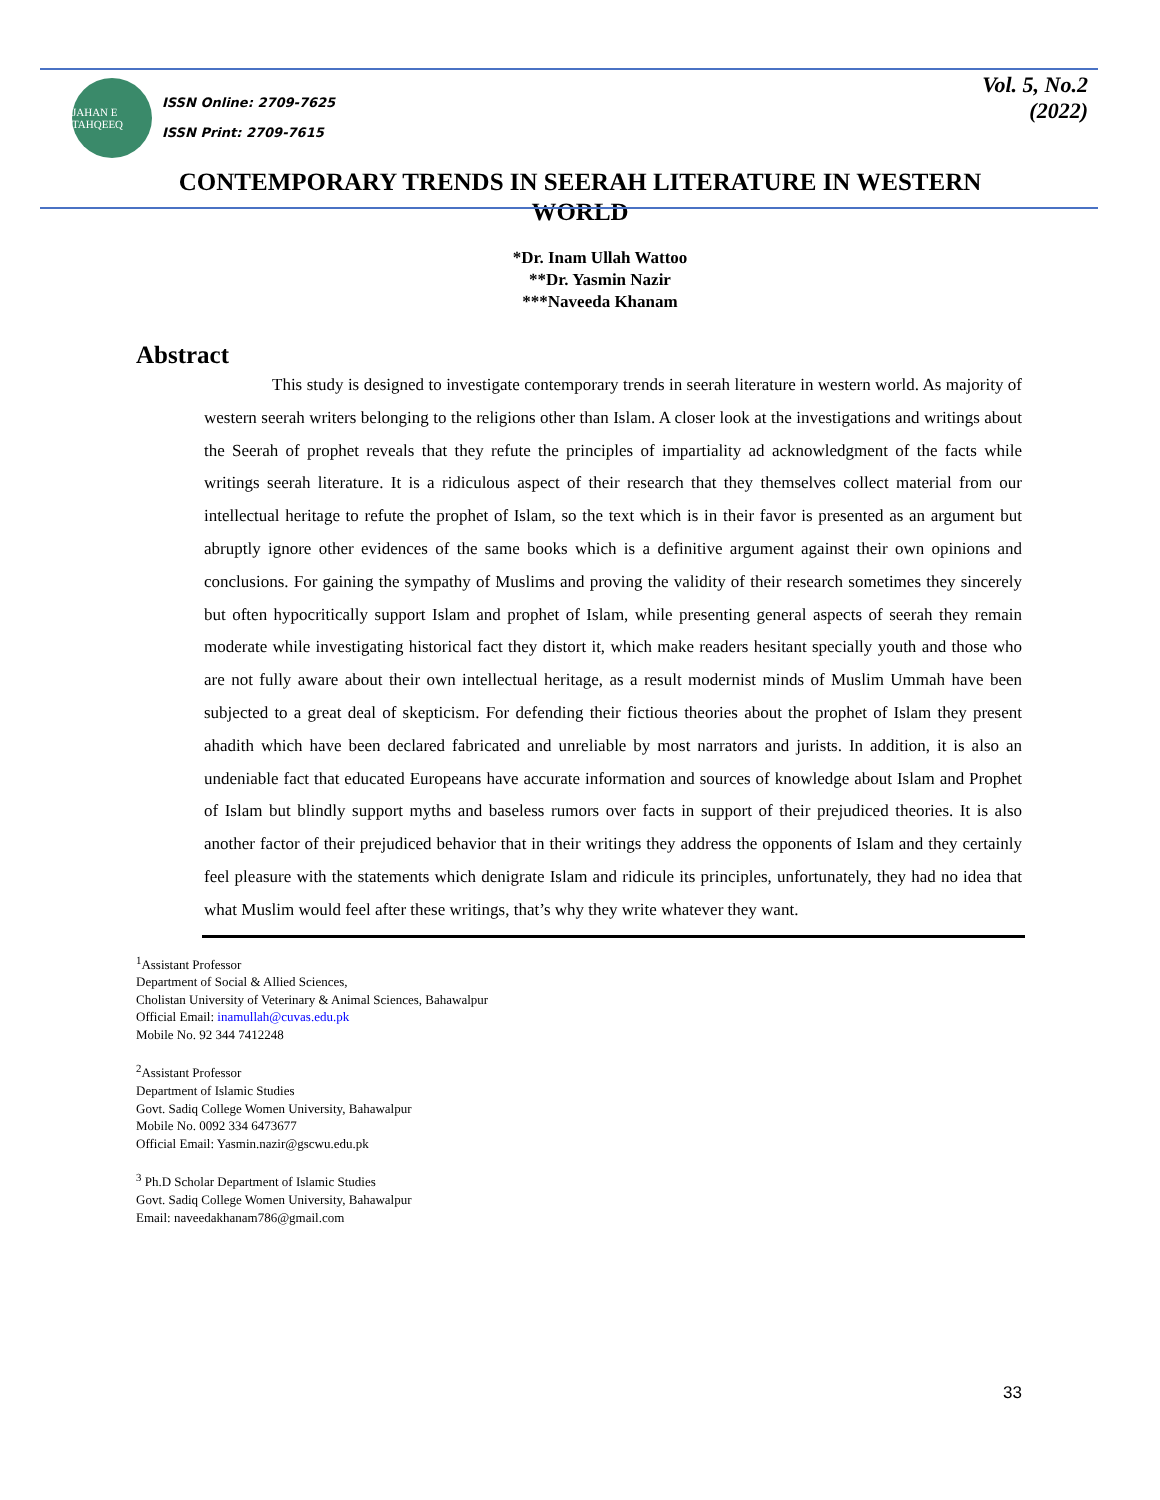JAHAN E TAHQEEQ
ISSN Online: 2709-7625
ISSN Print: 2709-7615
Vol. 5, No.2
(2022)
CONTEMPORARY TRENDS IN SEERAH LITERATURE IN WESTERN WORLD
*Dr. Inam Ullah Wattoo
**Dr. Yasmin Nazir
***Naveeda Khanam
Abstract
This study is designed to investigate contemporary trends in seerah literature in western world. As majority of western seerah writers belonging to the religions other than Islam. A closer look at the investigations and writings about the Seerah of prophet reveals that they refute the principles of impartiality ad acknowledgment of the facts while writings seerah literature. It is a ridiculous aspect of their research that they themselves collect material from our intellectual heritage to refute the prophet of Islam, so the text which is in their favor is presented as an argument but abruptly ignore other evidences of the same books which is a definitive argument against their own opinions and conclusions. For gaining the sympathy of Muslims and proving the validity of their research sometimes they sincerely but often hypocritically support Islam and prophet of Islam, while presenting general aspects of seerah they remain moderate while investigating historical fact they distort it, which make readers hesitant specially youth and those who are not fully aware about their own intellectual heritage, as a result modernist minds of Muslim Ummah have been subjected to a great deal of skepticism. For defending their fictious theories about the prophet of Islam they present ahadith which have been declared fabricated and unreliable by most narrators and jurists. In addition, it is also an undeniable fact that educated Europeans have accurate information and sources of knowledge about Islam and Prophet of Islam but blindly support myths and baseless rumors over facts in support of their prejudiced theories. It is also another factor of their prejudiced behavior that in their writings they address the opponents of Islam and they certainly feel pleasure with the statements which denigrate Islam and ridicule its principles, unfortunately, they had no idea that what Muslim would feel after these writings, that’s why they write whatever they want.
<sup>1</sup> Assistant Professor
Department of Social & Allied Sciences,
Cholistan University of Veterinary & Animal Sciences, Bahawalpur
Official Email: inamullah@cuvas.edu.pk
Mobile No. 92 344 7412248
<sup>2</sup> Assistant Professor
Department of Islamic Studies
Govt. Sadiq College Women University, Bahawalpur
Mobile No. 0092 334 6473677
Official Email: Yasmin.nazir@gscwu.edu.pk
<sup>3</sup> Ph.D Scholar Department of Islamic Studies
Govt. Sadiq College Women University, Bahawalpur
Email: naveedakhanam786@gmail.com
33